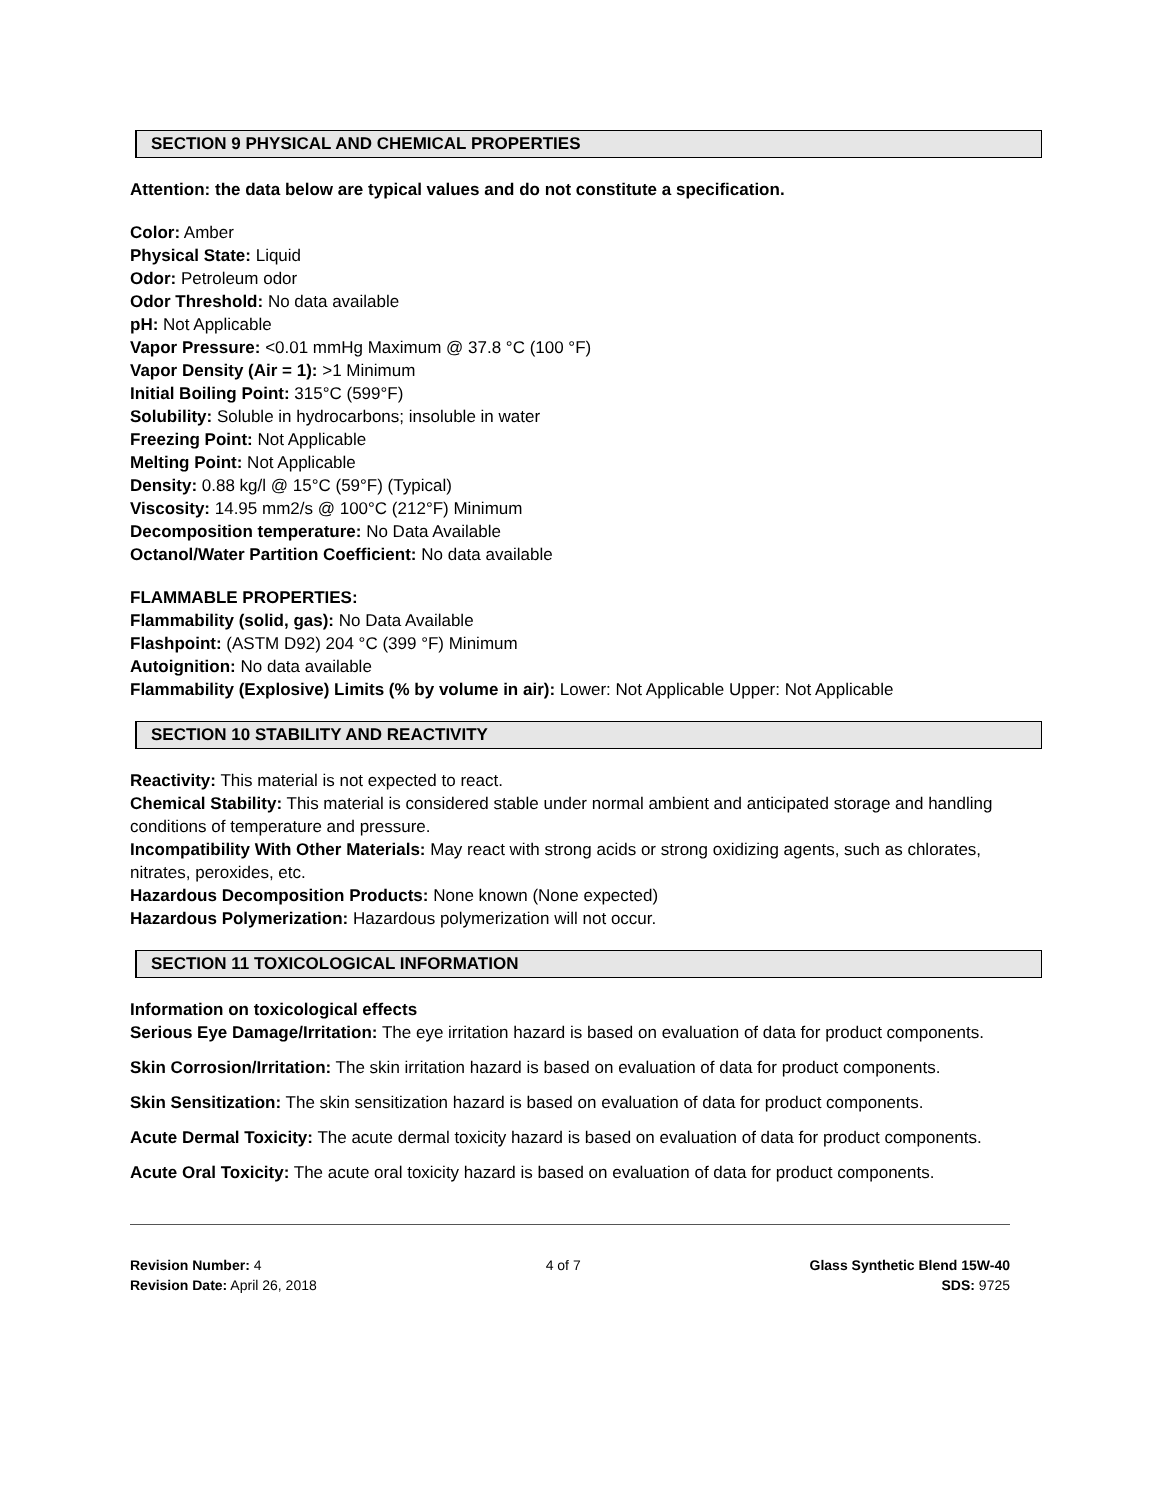SECTION 9 PHYSICAL AND CHEMICAL PROPERTIES
Attention: the data below are typical values and do not constitute a specification.
Color: Amber
Physical State: Liquid
Odor: Petroleum odor
Odor Threshold: No data available
pH: Not Applicable
Vapor Pressure: <0.01 mmHg Maximum @ 37.8 °C (100 °F)
Vapor Density (Air = 1): >1 Minimum
Initial Boiling Point: 315°C (599°F)
Solubility: Soluble in hydrocarbons; insoluble in water
Freezing Point: Not Applicable
Melting Point: Not Applicable
Density: 0.88 kg/l @ 15°C (59°F) (Typical)
Viscosity: 14.95 mm2/s @ 100°C (212°F) Minimum
Decomposition temperature: No Data Available
Octanol/Water Partition Coefficient: No data available
FLAMMABLE PROPERTIES:
Flammability (solid, gas): No Data Available
Flashpoint: (ASTM D92) 204 °C (399 °F) Minimum
Autoignition: No data available
Flammability (Explosive) Limits (% by volume in air): Lower: Not Applicable Upper: Not Applicable
SECTION 10 STABILITY AND REACTIVITY
Reactivity: This material is not expected to react.
Chemical Stability: This material is considered stable under normal ambient and anticipated storage and handling conditions of temperature and pressure.
Incompatibility With Other Materials: May react with strong acids or strong oxidizing agents, such as chlorates, nitrates, peroxides, etc.
Hazardous Decomposition Products: None known (None expected)
Hazardous Polymerization: Hazardous polymerization will not occur.
SECTION 11 TOXICOLOGICAL INFORMATION
Information on toxicological effects
Serious Eye Damage/Irritation: The eye irritation hazard is based on evaluation of data for product components.
Skin Corrosion/Irritation: The skin irritation hazard is based on evaluation of data for product components.
Skin Sensitization: The skin sensitization hazard is based on evaluation of data for product components.
Acute Dermal Toxicity: The acute dermal toxicity hazard is based on evaluation of data for product components.
Acute Oral Toxicity: The acute oral toxicity hazard is based on evaluation of data for product components.
Revision Number: 4
Revision Date: April 26, 2018
4 of 7 Glass Synthetic Blend 15W-40
SDS: 9725